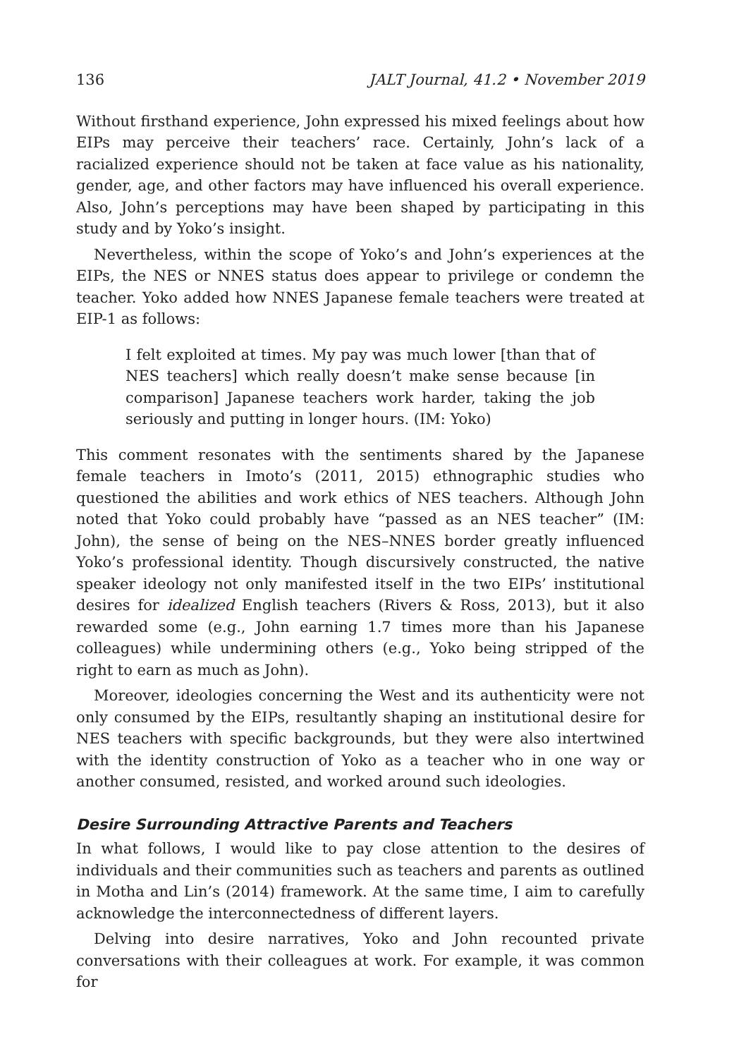136 JALT Journal, 41.2 • November 2019
Without firsthand experience, John expressed his mixed feelings about how EIPs may perceive their teachers’ race. Certainly, John’s lack of a racialized experience should not be taken at face value as his nationality, gender, age, and other factors may have influenced his overall experience. Also, John’s perceptions may have been shaped by participating in this study and by Yoko’s insight.
Nevertheless, within the scope of Yoko’s and John’s experiences at the EIPs, the NES or NNES status does appear to privilege or condemn the teacher. Yoko added how NNES Japanese female teachers were treated at EIP-1 as follows:
I felt exploited at times. My pay was much lower [than that of NES teachers] which really doesn’t make sense because [in comparison] Japanese teachers work harder, taking the job seriously and putting in longer hours. (IM: Yoko)
This comment resonates with the sentiments shared by the Japanese female teachers in Imoto’s (2011, 2015) ethnographic studies who questioned the abilities and work ethics of NES teachers. Although John noted that Yoko could probably have “passed as an NES teacher” (IM: John), the sense of being on the NES–NNES border greatly influenced Yoko’s professional identity. Though discursively constructed, the native speaker ideology not only manifested itself in the two EIPs’ institutional desires for idealized English teachers (Rivers & Ross, 2013), but it also rewarded some (e.g., John earning 1.7 times more than his Japanese colleagues) while undermining others (e.g., Yoko being stripped of the right to earn as much as John).
Moreover, ideologies concerning the West and its authenticity were not only consumed by the EIPs, resultantly shaping an institutional desire for NES teachers with specific backgrounds, but they were also intertwined with the identity construction of Yoko as a teacher who in one way or another consumed, resisted, and worked around such ideologies.
Desire Surrounding Attractive Parents and Teachers
In what follows, I would like to pay close attention to the desires of individuals and their communities such as teachers and parents as outlined in Motha and Lin’s (2014) framework. At the same time, I aim to carefully acknowledge the interconnectedness of different layers.
Delving into desire narratives, Yoko and John recounted private conversations with their colleagues at work. For example, it was common for